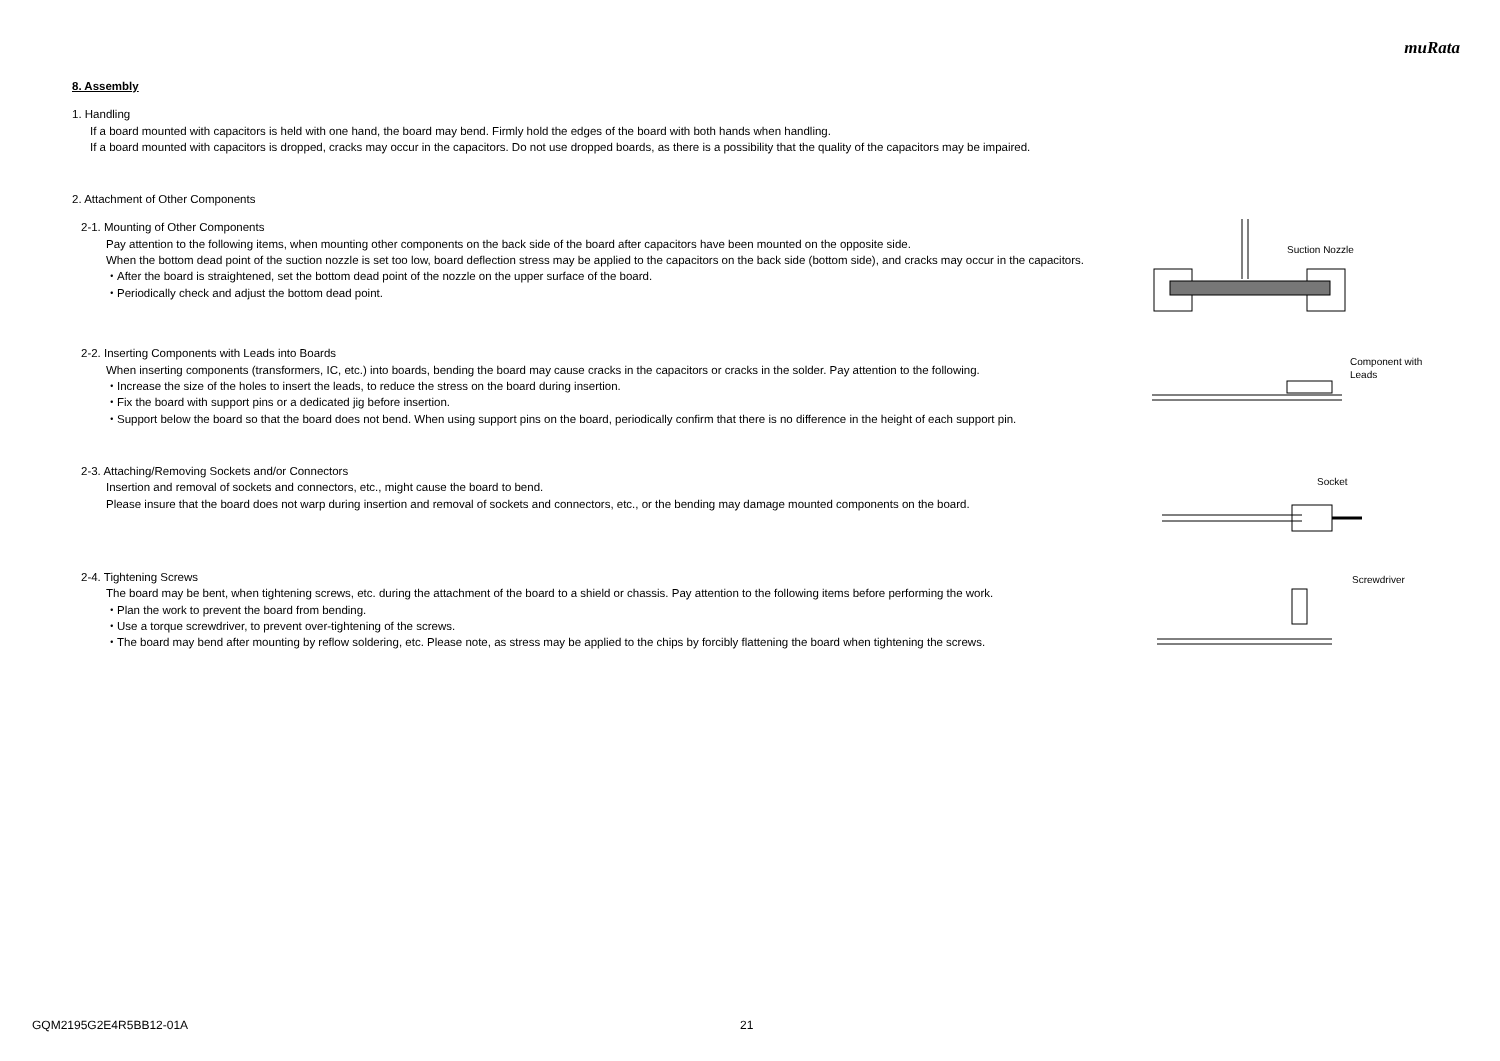muRata
8. Assembly
1. Handling
If a board mounted with capacitors is held with one hand, the board may bend. Firmly hold the edges of the board with both hands when handling.
If a board mounted with capacitors is dropped, cracks may occur in the capacitors. Do not use dropped boards, as there is a possibility that the quality of the capacitors may be impaired.
2. Attachment of Other Components
2-1. Mounting of Other Components
Pay attention to the following items, when mounting other components on the back side of the board after capacitors have been mounted on the opposite side.
When the bottom dead point of the suction nozzle is set too low, board deflection stress may be applied to the capacitors on the back side (bottom side), and cracks may occur in the capacitors.
・After the board is straightened, set the bottom dead point of the nozzle on the upper surface of the board.
・Periodically check and adjust the bottom dead point.
Suction Nozzle
2-2. Inserting Components with Leads into Boards
When inserting components (transformers, IC, etc.) into boards, bending the board may cause cracks in the capacitors or cracks in the solder. Pay attention to the following.
・Increase the size of the holes to insert the leads, to reduce the stress on the board during insertion.
・Fix the board with support pins or a dedicated jig before insertion.
・Support below the board so that the board does not bend. When using support pins on the board, periodically confirm that there is no difference in the height of each support pin.
Component with
Leads
2-3. Attaching/Removing Sockets and/or Connectors
Insertion and removal of sockets and connectors, etc., might cause the board to bend.
Please insure that the board does not warp during insertion and removal of sockets and connectors, etc., or the bending may damage mounted components on the board.
Socket
2-4. Tightening Screws
The board may be bent, when tightening screws, etc. during the attachment of the board to a shield or chassis. Pay attention to the following items before performing the work.
・Plan the work to prevent the board from bending.
・Use a torque screwdriver, to prevent over-tightening of the screws.
・The board may bend after mounting by reflow soldering, etc. Please note, as stress may be applied to the chips by forcibly flattening the board when tightening the screws.
Screwdriver
GQM2195G2E4R5BB12-01A 21